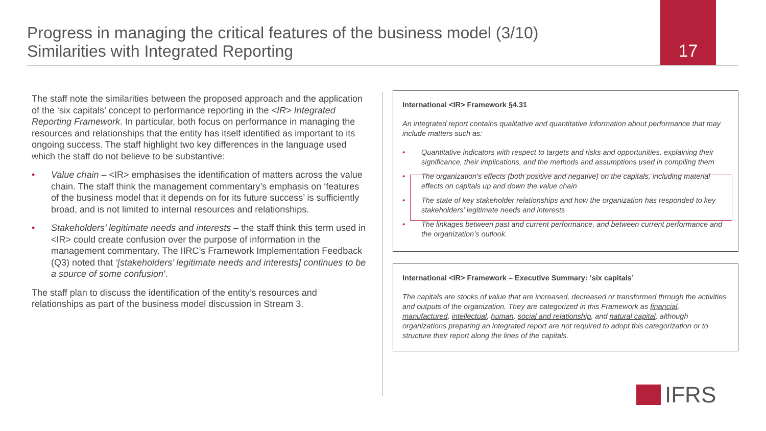Progress in managing the critical features of the business model (3/10)
Similarities with Integrated Reporting
17
The staff note the similarities between the proposed approach and the application of the ‘six capitals’ concept to performance reporting in the <IR> Integrated Reporting Framework. In particular, both focus on performance in managing the resources and relationships that the entity has itself identified as important to its ongoing success. The staff highlight two key differences in the language used which the staff do not believe to be substantive:
• Value chain – <IR> emphasises the identification of matters across the value chain. The staff think the management commentary’s emphasis on ‘features of the business model that it depends on for its future success’ is sufficiently broad, and is not limited to internal resources and relationships.
• Stakeholders’ legitimate needs and interests – the staff think this term used in <IR> could create confusion over the purpose of information in the management commentary. The IIRC’s Framework Implementation Feedback (Q3) noted that ‘[stakeholders’ legitimate needs and interests] continues to be a source of some confusion’.
The staff plan to discuss the identification of the entity’s resources and relationships as part of the business model discussion in Stream 3.
International <IR> Framework §4.31
An integrated report contains qualitative and quantitative information about performance that may include matters such as:
• Quantitative indicators with respect to targets and risks and opportunities, explaining their significance, their implications, and the methods and assumptions used in compiling them
• The organization’s effects (both positive and negative) on the capitals, including material effects on capitals up and down the value chain
• The state of key stakeholder relationships and how the organization has responded to key stakeholders’ legitimate needs and interests
• The linkages between past and current performance, and between current performance and the organization’s outlook.
International <IR> Framework – Executive Summary: ‘six capitals’
The capitals are stocks of value that are increased, decreased or transformed through the activities and outputs of the organization. They are categorized in this Framework as financial, manufactured, intellectual, human, social and relationship, and natural capital, although organizations preparing an integrated report are not required to adopt this categorization or to structure their report along the lines of the capitals.
IFRS